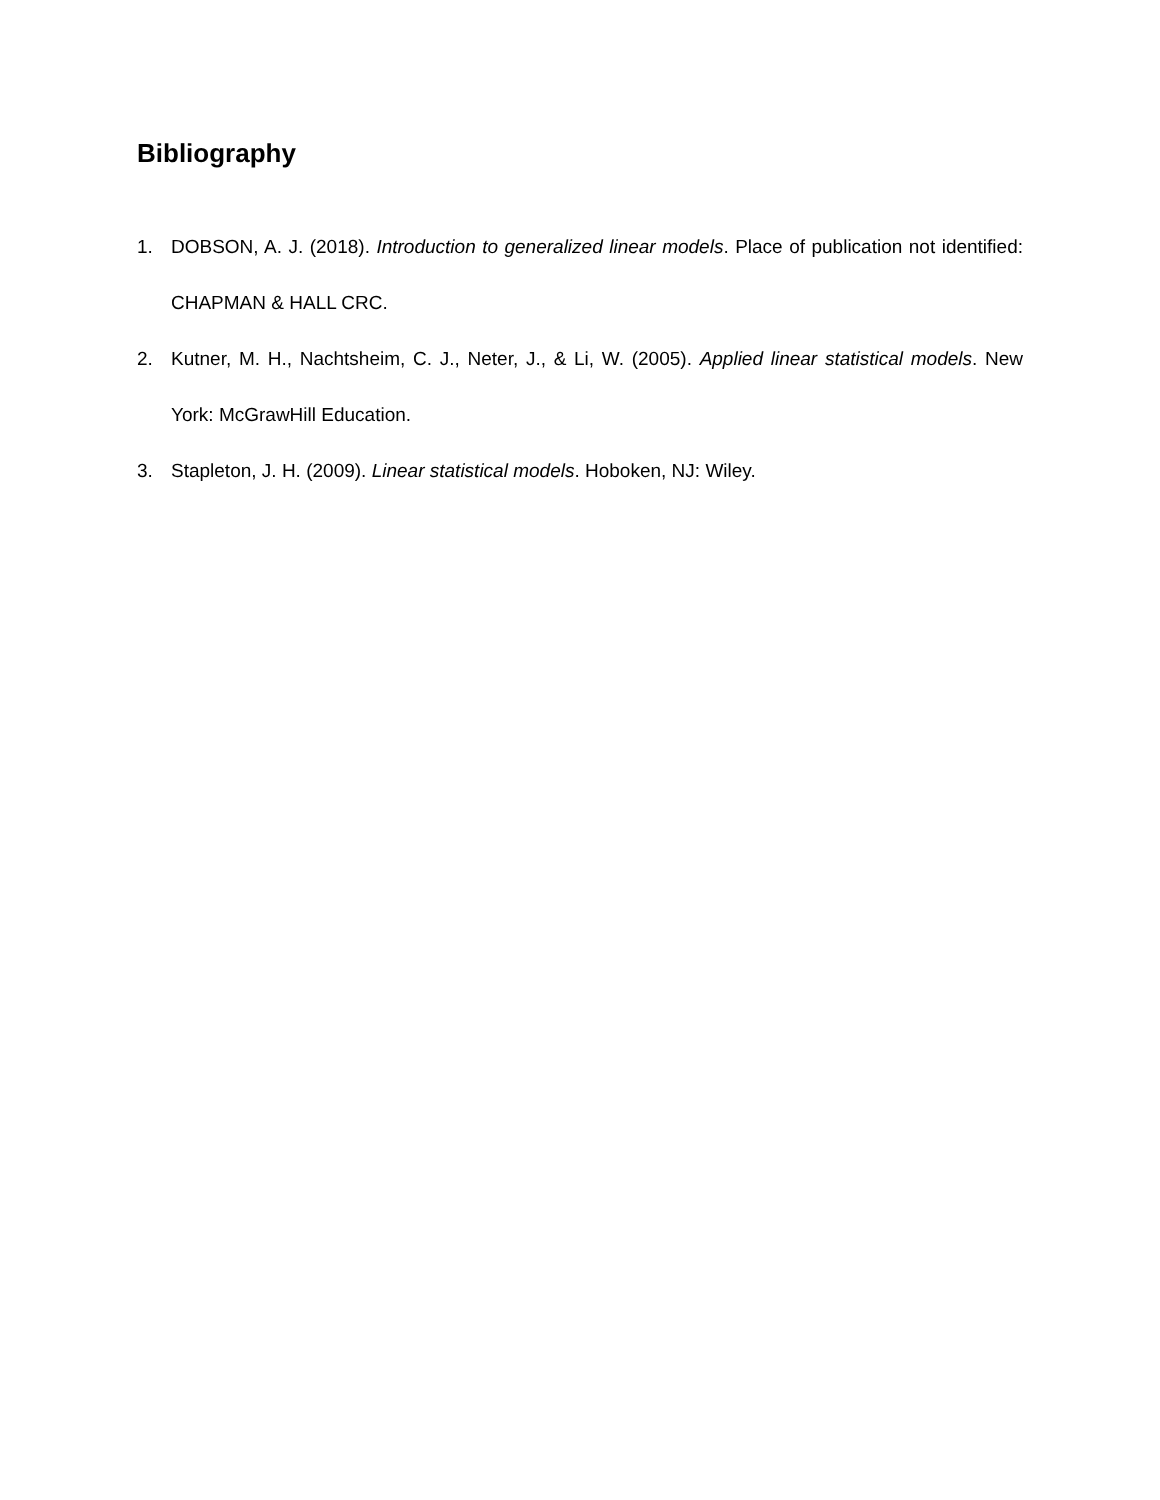Bibliography
1. DOBSON, A. J. (2018). Introduction to generalized linear models. Place of publication not identified: CHAPMAN & HALL CRC.
2. Kutner, M. H., Nachtsheim, C. J., Neter, J., & Li, W. (2005). Applied linear statistical models. New York: McGrawHill Education.
3. Stapleton, J. H. (2009). Linear statistical models. Hoboken, NJ: Wiley.